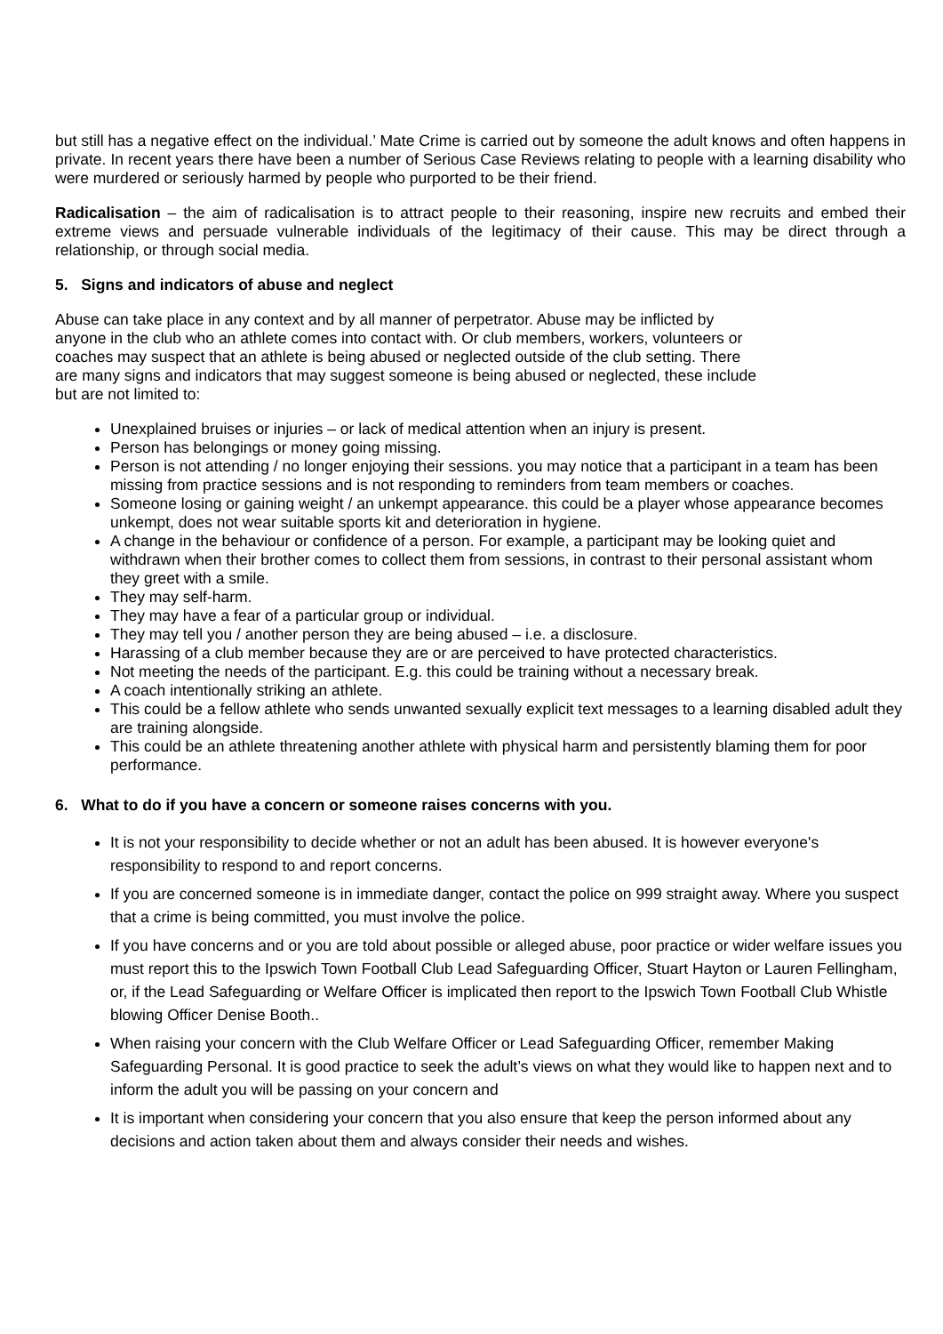but still has a negative effect on the individual.’ Mate Crime is carried out by someone the adult knows and often happens in private. In recent years there have been a number of Serious Case Reviews relating to people with a learning disability who were murdered or seriously harmed by people who purported to be their friend.
Radicalisation – the aim of radicalisation is to attract people to their reasoning, inspire new recruits and embed their extreme views and persuade vulnerable individuals of the legitimacy of their cause. This may be direct through a relationship, or through social media.
5. Signs and indicators of abuse and neglect
Abuse can take place in any context and by all manner of perpetrator. Abuse may be inflicted by anyone in the club who an athlete comes into contact with. Or club members, workers, volunteers or coaches may suspect that an athlete is being abused or neglected outside of the club setting. There are many signs and indicators that may suggest someone is being abused or neglected, these include but are not limited to:
Unexplained bruises or injuries – or lack of medical attention when an injury is present.
Person has belongings or money going missing.
Person is not attending / no longer enjoying their sessions. you may notice that a participant in a team has been missing from practice sessions and is not responding to reminders from team members or coaches.
Someone losing or gaining weight / an unkempt appearance. this could be a player whose appearance becomes unkempt, does not wear suitable sports kit and deterioration in hygiene.
A change in the behaviour or confidence of a person. For example, a participant may be looking quiet and withdrawn when their brother comes to collect them from sessions, in contrast to their personal assistant whom they greet with a smile.
They may self-harm.
They may have a fear of a particular group or individual.
They may tell you / another person they are being abused – i.e. a disclosure.
Harassing of a club member because they are or are perceived to have protected characteristics.
Not meeting the needs of the participant. E.g. this could be training without a necessary break.
A coach intentionally striking an athlete.
This could be a fellow athlete who sends unwanted sexually explicit text messages to a learning disabled adult they are training alongside.
This could be an athlete threatening another athlete with physical harm and persistently blaming them for poor performance.
6. What to do if you have a concern or someone raises concerns with you.
It is not your responsibility to decide whether or not an adult has been abused. It is however everyone's responsibility to respond to and report concerns.
If you are concerned someone is in immediate danger, contact the police on 999 straight away. Where you suspect that a crime is being committed, you must involve the police.
If you have concerns and or you are told about possible or alleged abuse, poor practice or wider welfare issues you must report this to the Ipswich Town Football Club Lead Safeguarding Officer, Stuart Hayton or Lauren Fellingham, or, if the Lead Safeguarding or Welfare Officer is implicated then report to the Ipswich Town Football Club Whistle blowing Officer Denise Booth..
When raising your concern with the Club Welfare Officer or Lead Safeguarding Officer, remember Making Safeguarding Personal. It is good practice to seek the adult’s views on what they would like to happen next and to inform the adult you will be passing on your concern and
It is important when considering your concern that you also ensure that keep the person informed about any decisions and action taken about them and always consider their needs and wishes.